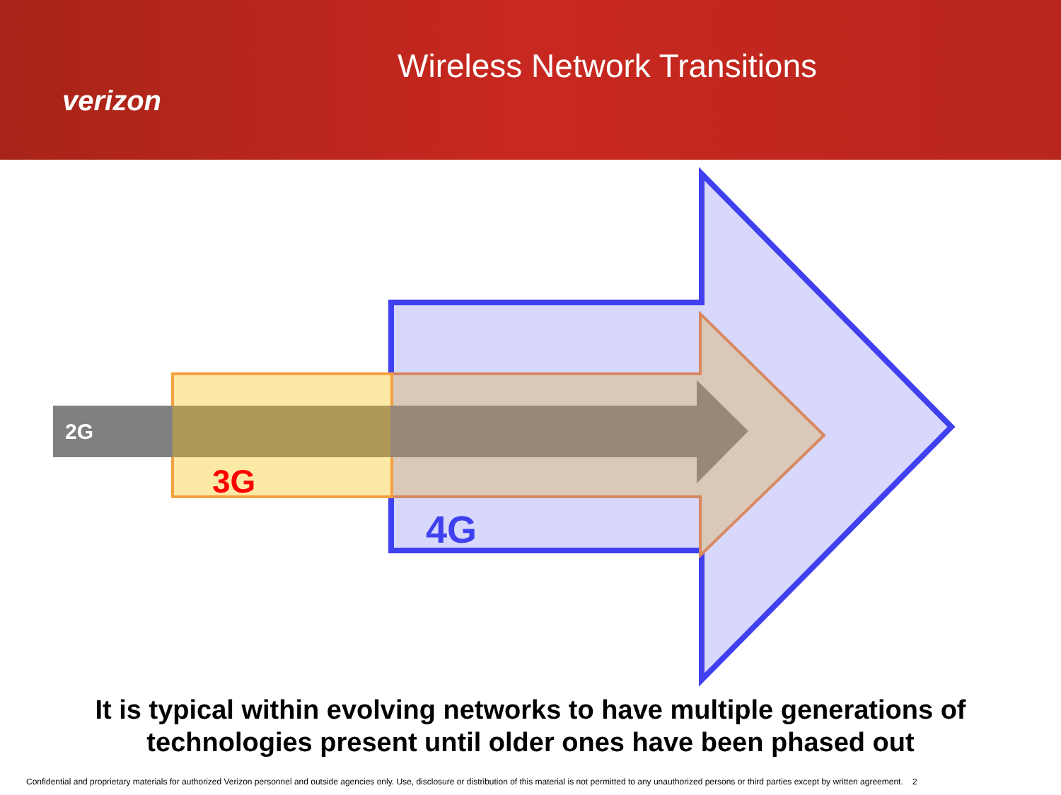verizon
Wireless Network Transitions
2G
3G
4G
It is typical within evolving networks to have multiple generations of
technologies present until older ones have been phased out
Confidential and proprietary materials for authorized Verizon personnel and outside agencies only. Use, disclosure or distribution of this material is not permitted to any unauthorized persons or third parties except by written agreement. 2